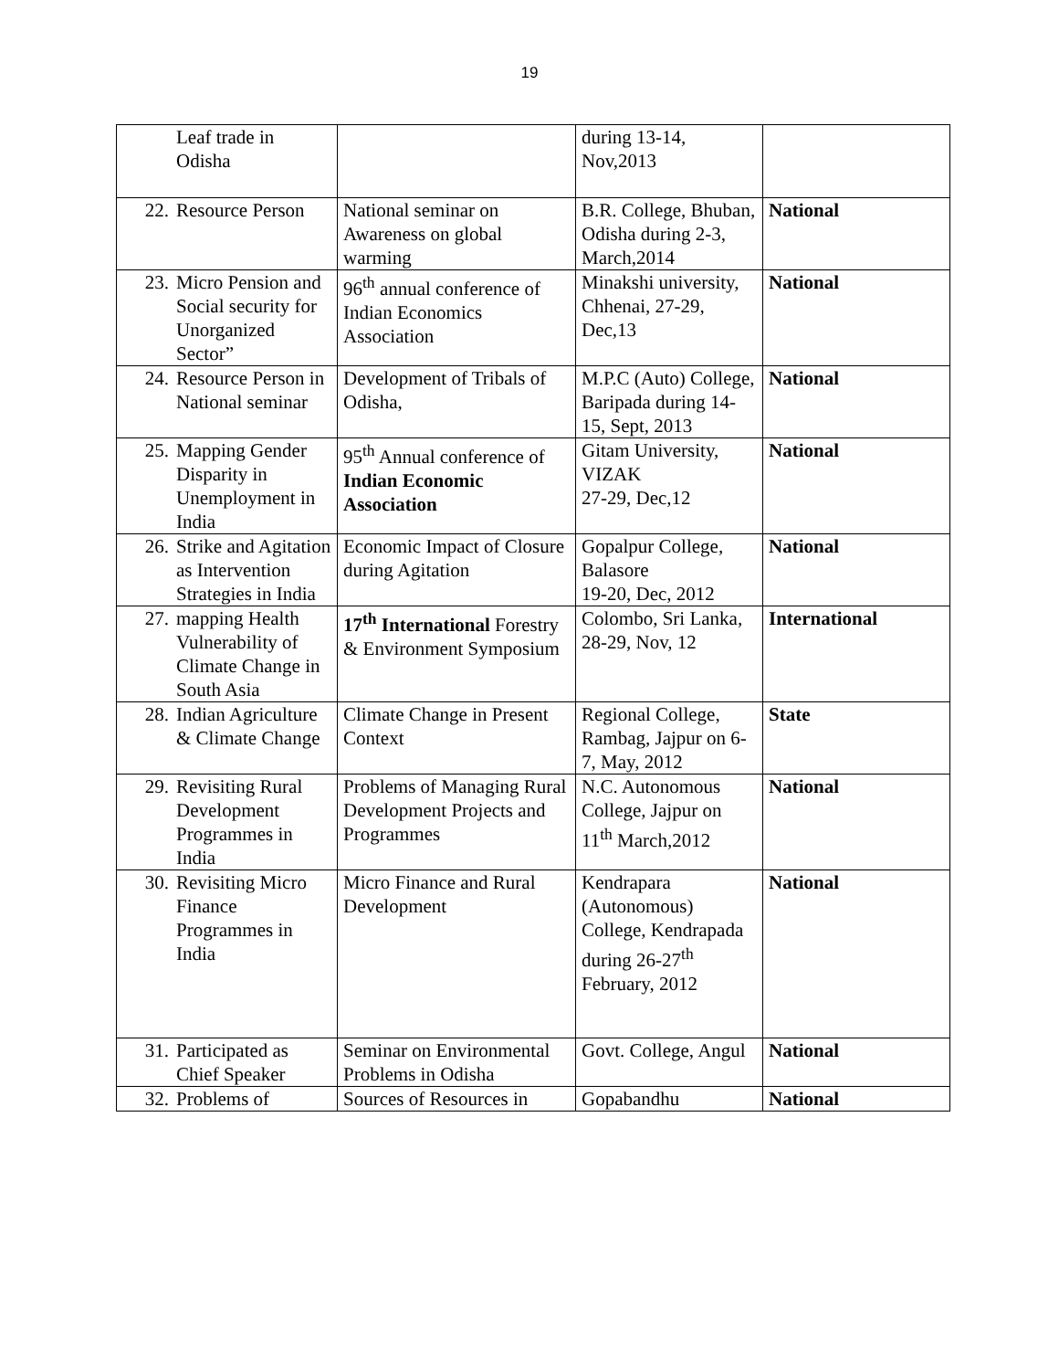19
| | Leaf trade in Odisha | | during 13-14, Nov,2013 | |
| 22. | Resource Person | National seminar on Awareness on global warming | B.R. College, Bhuban, Odisha during 2-3, March,2014 | National |
| 23. | Micro Pension and Social security for Unorganized Sector” | 96<sup>th</sup> annual conference of Indian Economics Association | Minakshi university, Chhenai, 27-29, Dec,13 | National |
| 24. | Resource Person in National seminar | Development of Tribals of Odisha, | M.P.C (Auto) College, Baripada during 14-15, Sept, 2013 | National |
| 25. | Mapping Gender Disparity in Unemployment in India | 95<sup>th</sup> Annual conference of Indian Economic Association | Gitam University, VIZAK 27-29, Dec,12 | National |
| 26. | Strike and Agitation as Intervention Strategies in India | Economic Impact of Closure during Agitation | Gopalpur College, Balasore 19-20, Dec, 2012 | National |
| 27. | mapping Health Vulnerability of Climate Change in South Asia | 17<sup>th</sup> International Forestry & Environment Symposium | Colombo, Sri Lanka, 28-29, Nov, 12 | International |
| 28. | Indian Agriculture & Climate Change | Climate Change in Present Context | Regional College, Rambag, Jajpur on 6-7, May, 2012 | State |
| 29. | Revisiting Rural Development Programmes in India | Problems of Managing Rural Development Projects and Programmes | N.C. Autonomous College, Jajpur on 11<sup>th</sup> March,2012 | National |
| 30. | Revisiting Micro Finance Programmes in India | Micro Finance and Rural Development | Kendrapara (Autonomous) College, Kendrapada during 26-27<sup>th</sup> February, 2012 | National |
| 31. | Participated as Chief Speaker | Seminar on Environmental Problems in Odisha | Govt. College, Angul | National |
| 32. | Problems of | Sources of Resources in | Gopabandhu | National |